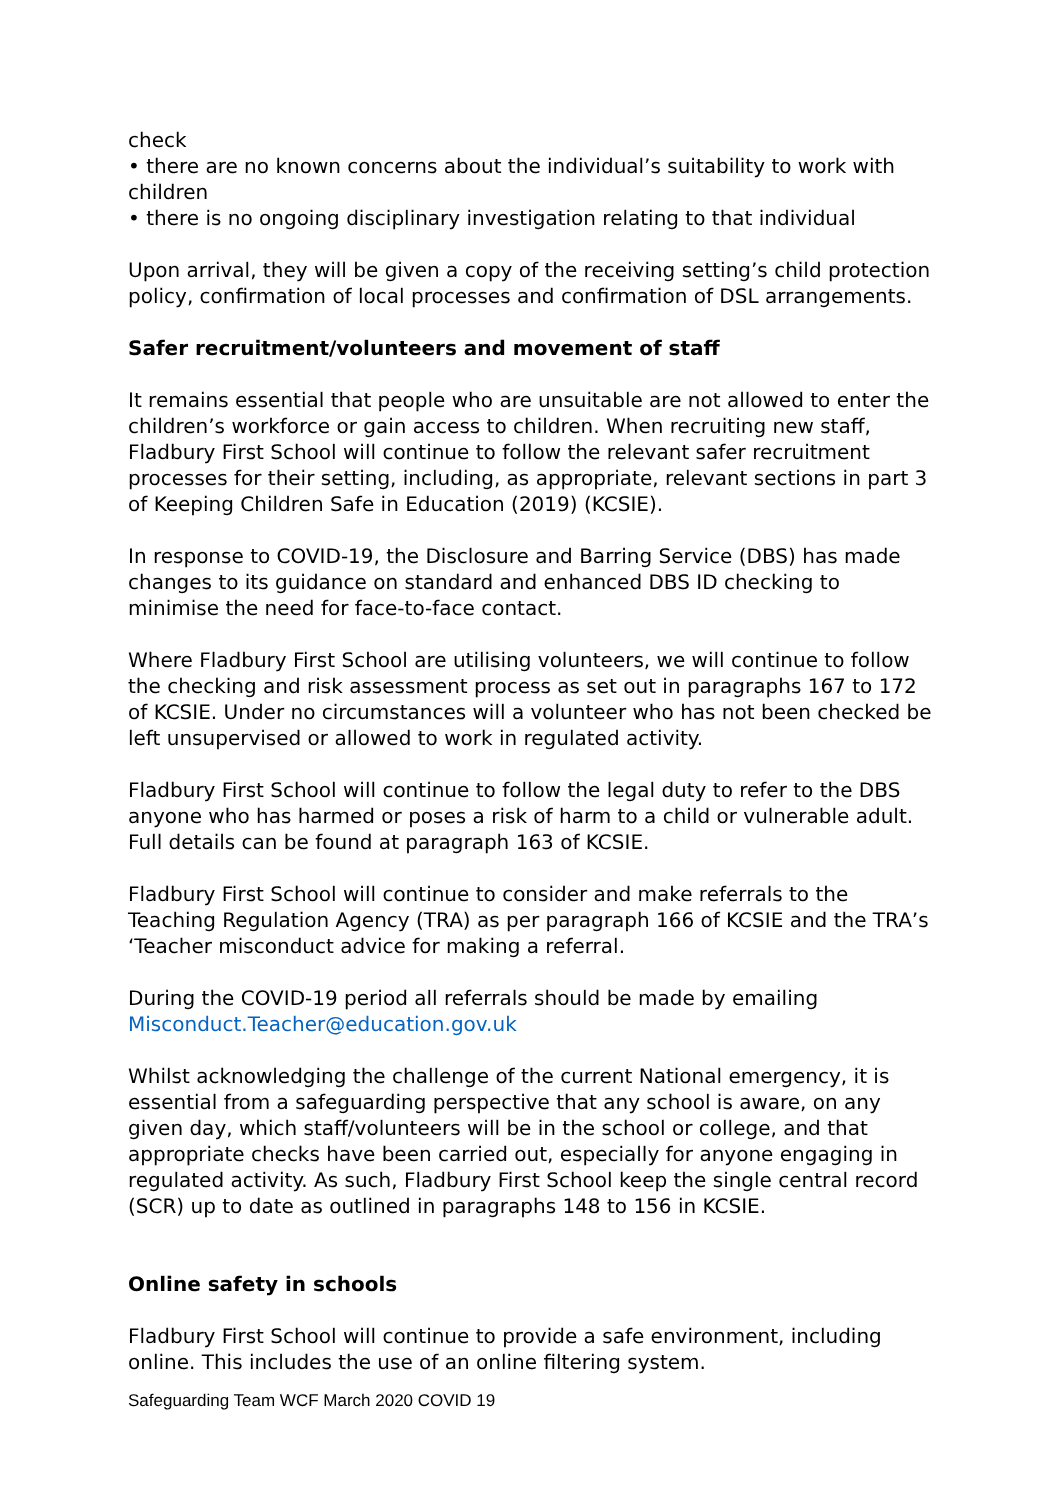check
• there are no known concerns about the individual’s suitability to work with children
• there is no ongoing disciplinary investigation relating to that individual
Upon arrival, they will be given a copy of the receiving setting’s child protection policy, confirmation of local processes and confirmation of DSL arrangements.
Safer recruitment/volunteers and movement of staff
It remains essential that people who are unsuitable are not allowed to enter the children’s workforce or gain access to children. When recruiting new staff, Fladbury First School will continue to follow the relevant safer recruitment processes for their setting, including, as appropriate, relevant sections in part 3 of Keeping Children Safe in Education (2019) (KCSIE).
In response to COVID-19, the Disclosure and Barring Service (DBS) has made changes to its guidance on standard and enhanced DBS ID checking to minimise the need for face-to-face contact.
Where Fladbury First School are utilising volunteers, we will continue to follow the checking and risk assessment process as set out in paragraphs 167 to 172 of KCSIE. Under no circumstances will a volunteer who has not been checked be left unsupervised or allowed to work in regulated activity.
Fladbury First School will continue to follow the legal duty to refer to the DBS anyone who has harmed or poses a risk of harm to a child or vulnerable adult. Full details can be found at paragraph 163 of KCSIE.
Fladbury First School will continue to consider and make referrals to the Teaching Regulation Agency (TRA) as per paragraph 166 of KCSIE and the TRA’s ‘Teacher misconduct advice for making a referral.
During the COVID-19 period all referrals should be made by emailing
Misconduct.Teacher@education.gov.uk
Whilst acknowledging the challenge of the current National emergency, it is essential from a safeguarding perspective that any school is aware, on any given day, which staff/volunteers will be in the school or college, and that appropriate checks have been carried out, especially for anyone engaging in regulated activity. As such, Fladbury First School keep the single central record (SCR) up to date as outlined in paragraphs 148 to 156 in KCSIE.
Online safety in schools
Fladbury First School will continue to provide a safe environment, including online. This includes the use of an online filtering system.
Safeguarding Team WCF March 2020 COVID 19